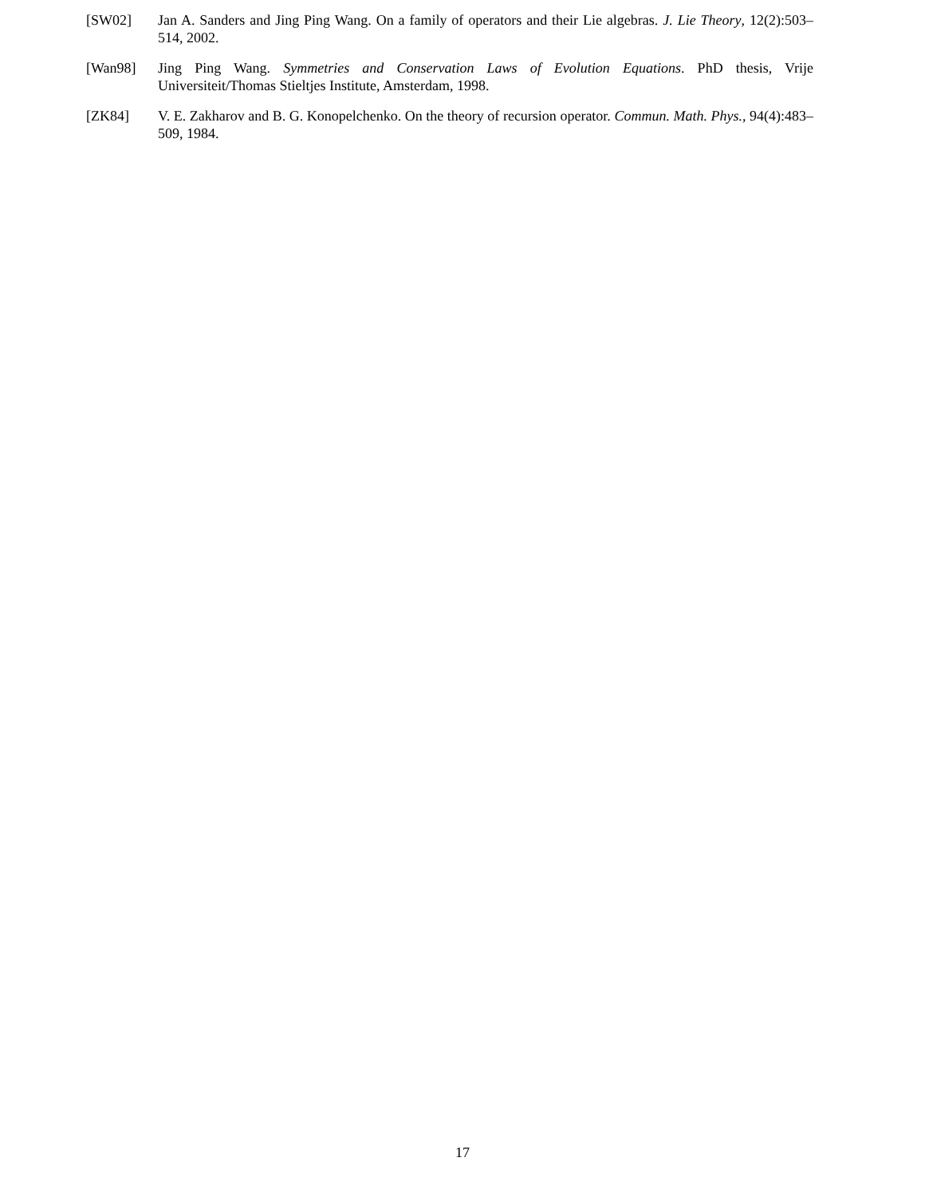[SW02] Jan A. Sanders and Jing Ping Wang. On a family of operators and their Lie algebras. J. Lie Theory, 12(2):503–514, 2002.
[Wan98] Jing Ping Wang. Symmetries and Conservation Laws of Evolution Equations. PhD thesis, Vrije Universiteit/Thomas Stieltjes Institute, Amsterdam, 1998.
[ZK84] V. E. Zakharov and B. G. Konopelchenko. On the theory of recursion operator. Commun. Math. Phys., 94(4):483–509, 1984.
17